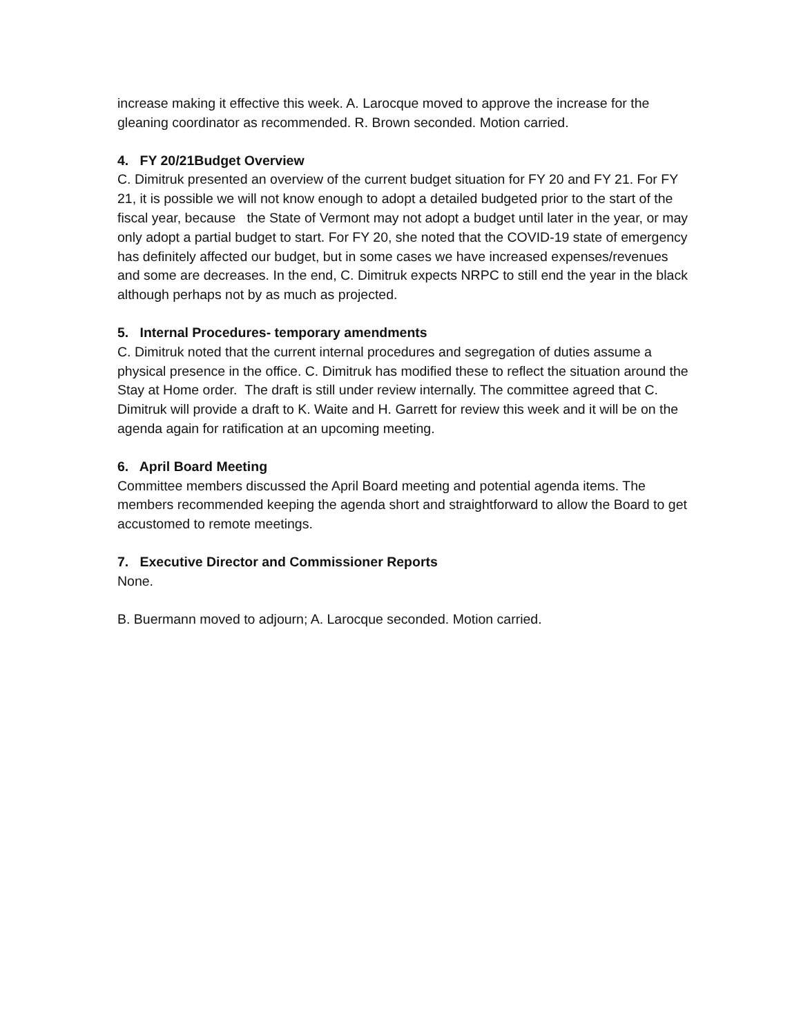increase making it effective this week. A. Larocque moved to approve the increase for the gleaning coordinator as recommended. R. Brown seconded. Motion carried.
4. FY 20/21Budget Overview
C. Dimitruk presented an overview of the current budget situation for FY 20 and FY 21. For FY 21, it is possible we will not know enough to adopt a detailed budgeted prior to the start of the fiscal year, because the State of Vermont may not adopt a budget until later in the year, or may only adopt a partial budget to start. For FY 20, she noted that the COVID-19 state of emergency has definitely affected our budget, but in some cases we have increased expenses/revenues and some are decreases. In the end, C. Dimitruk expects NRPC to still end the year in the black although perhaps not by as much as projected.
5. Internal Procedures- temporary amendments
C. Dimitruk noted that the current internal procedures and segregation of duties assume a physical presence in the office. C. Dimitruk has modified these to reflect the situation around the Stay at Home order. The draft is still under review internally. The committee agreed that C. Dimitruk will provide a draft to K. Waite and H. Garrett for review this week and it will be on the agenda again for ratification at an upcoming meeting.
6. April Board Meeting
Committee members discussed the April Board meeting and potential agenda items. The members recommended keeping the agenda short and straightforward to allow the Board to get accustomed to remote meetings.
7. Executive Director and Commissioner Reports
None.
B. Buermann moved to adjourn; A. Larocque seconded. Motion carried.